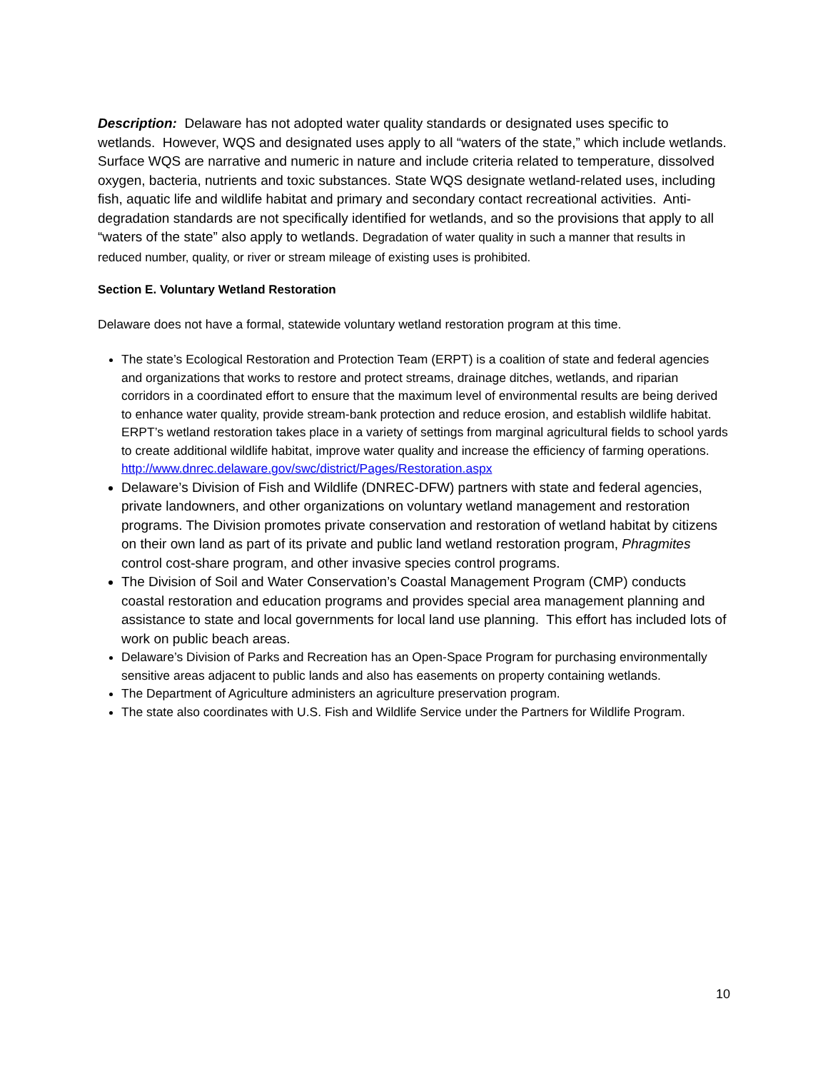Description: Delaware has not adopted water quality standards or designated uses specific to wetlands. However, WQS and designated uses apply to all “waters of the state,” which include wetlands. Surface WQS are narrative and numeric in nature and include criteria related to temperature, dissolved oxygen, bacteria, nutrients and toxic substances. State WQS designate wetland-related uses, including fish, aquatic life and wildlife habitat and primary and secondary contact recreational activities. Anti-degradation standards are not specifically identified for wetlands, and so the provisions that apply to all “waters of the state” also apply to wetlands. Degradation of water quality in such a manner that results in reduced number, quality, or river or stream mileage of existing uses is prohibited.
Section E. Voluntary Wetland Restoration
Delaware does not have a formal, statewide voluntary wetland restoration program at this time.
The state’s Ecological Restoration and Protection Team (ERPT) is a coalition of state and federal agencies and organizations that works to restore and protect streams, drainage ditches, wetlands, and riparian corridors in a coordinated effort to ensure that the maximum level of environmental results are being derived to enhance water quality, provide stream-bank protection and reduce erosion, and establish wildlife habitat. ERPT’s wetland restoration takes place in a variety of settings from marginal agricultural fields to school yards to create additional wildlife habitat, improve water quality and increase the efficiency of farming operations. http://www.dnrec.delaware.gov/swc/district/Pages/Restoration.aspx
Delaware’s Division of Fish and Wildlife (DNREC-DFW) partners with state and federal agencies, private landowners, and other organizations on voluntary wetland management and restoration programs. The Division promotes private conservation and restoration of wetland habitat by citizens on their own land as part of its private and public land wetland restoration program, Phragmites control cost-share program, and other invasive species control programs.
The Division of Soil and Water Conservation’s Coastal Management Program (CMP) conducts coastal restoration and education programs and provides special area management planning and assistance to state and local governments for local land use planning. This effort has included lots of work on public beach areas.
Delaware’s Division of Parks and Recreation has an Open-Space Program for purchasing environmentally sensitive areas adjacent to public lands and also has easements on property containing wetlands.
The Department of Agriculture administers an agriculture preservation program.
The state also coordinates with U.S. Fish and Wildlife Service under the Partners for Wildlife Program.
10